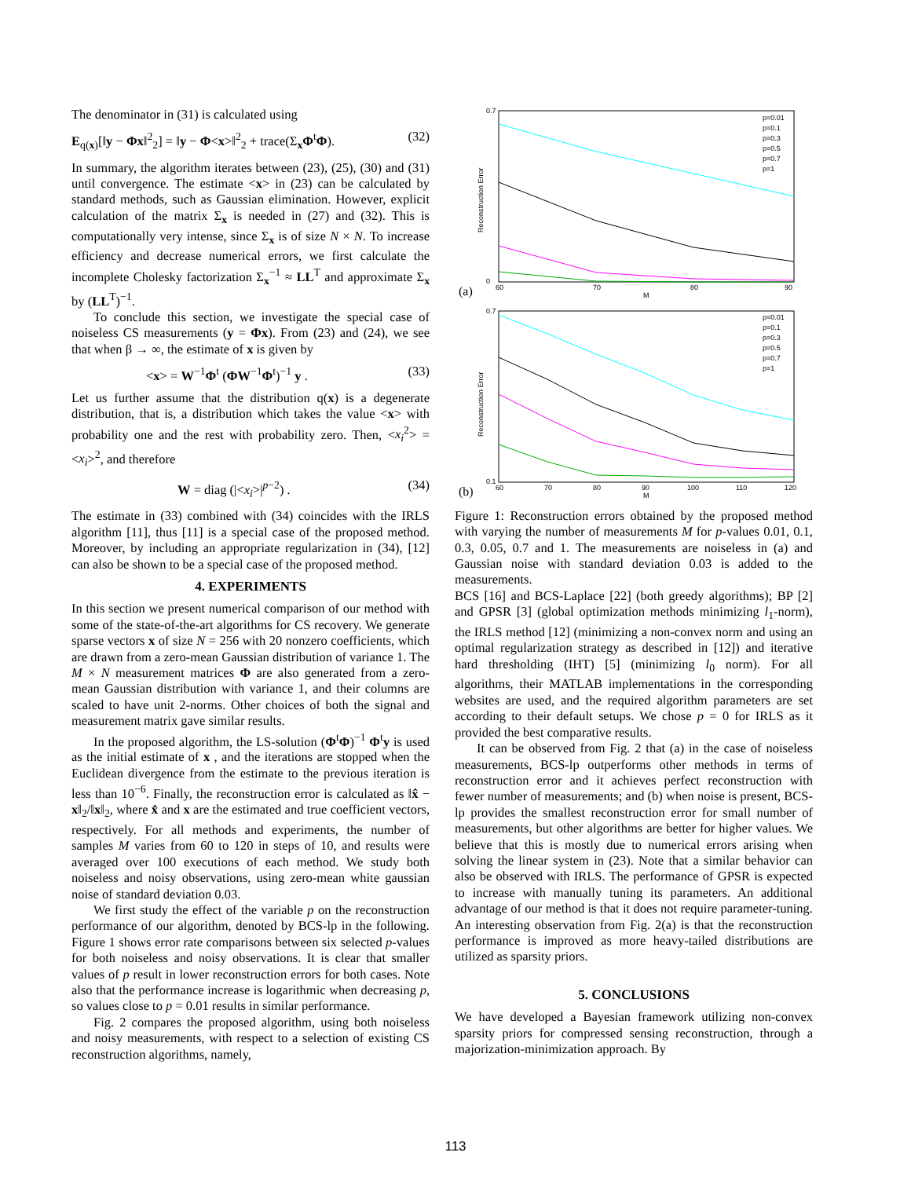The denominator in (31) is calculated using
E<sub>q(x)</sub>[‖y − Φx‖<sup>2</sup><sub>2</sub>] = ‖y − Φ<x>‖<sup>2</sup><sub>2</sub> + trace(Σ<sub>x</sub>Φ<sup>t</sup>Φ). (32)
In summary, the algorithm iterates between (23), (25), (30) and (31) until convergence. The estimate <x> in (23) can be calculated by standard methods, such as Gaussian elimination. However, explicit calculation of the matrix Σ<sub>x</sub> is needed in (27) and (32). This is computationally very intense, since Σ<sub>x</sub> is of size N × N. To increase efficiency and decrease numerical errors, we first calculate the incomplete Cholesky factorization Σ<sub>x</sub><sup>−1</sup> ≈ LL<sup>T</sup> and approximate Σ<sub>x</sub> by (LL<sup>T</sup>)<sup>−1</sup>.
To conclude this section, we investigate the special case of noiseless CS measurements (y = Φx). From (23) and (24), we see that when β → ∞, the estimate of x is given by
<x> = W<sup>−1</sup>Φ<sup>t</sup> (ΦW<sup>−1</sup>Φ<sup>t</sup>)<sup>−1</sup> y . (33)
Let us further assume that the distribution q(x) is a degenerate distribution, that is, a distribution which takes the value <x> with probability one and the rest with probability zero. Then, <x<sub>i</sub><sup>2</sup>> = <x<sub>i</sub>><sup>2</sup>, and therefore
W = diag (|<x<sub>i</sub>>|<sup>p−2</sup>) . (34)
The estimate in (33) combined with (34) coincides with the IRLS algorithm [11], thus [11] is a special case of the proposed method. Moreover, by including an appropriate regularization in (34), [12] can also be shown to be a special case of the proposed method.
4. EXPERIMENTS
In this section we present numerical comparison of our method with some of the state-of-the-art algorithms for CS recovery. We generate sparse vectors x of size N = 256 with 20 nonzero coefficients, which are drawn from a zero-mean Gaussian distribution of variance 1. The M × N measurement matrices Φ are also generated from a zero-mean Gaussian distribution with variance 1, and their columns are scaled to have unit 2-norms. Other choices of both the signal and measurement matrix gave similar results.
In the proposed algorithm, the LS-solution (Φ<sup>t</sup>Φ)<sup>−1</sup> Φ<sup>t</sup>y is used as the initial estimate of x , and the iterations are stopped when the Euclidean divergence from the estimate to the previous iteration is less than 10<sup>−6</sup>. Finally, the reconstruction error is calculated as ‖x̂ − x‖<sub>2</sub>/‖x‖<sub>2</sub>, where x̂ and x are the estimated and true coefficient vectors, respectively. For all methods and experiments, the number of samples M varies from 60 to 120 in steps of 10, and results were averaged over 100 executions of each method. We study both noiseless and noisy observations, using zero-mean white gaussian noise of standard deviation 0.03.
We first study the effect of the variable p on the reconstruction performance of our algorithm, denoted by BCS-lp in the following. Figure 1 shows error rate comparisons between six selected p-values for both noiseless and noisy observations. It is clear that smaller values of p result in lower reconstruction errors for both cases. Note also that the performance increase is logarithmic when decreasing p, so values close to p = 0.01 results in similar performance.
Fig. 2 compares the proposed algorithm, using both noiseless and noisy measurements, with respect to a selection of existing CS reconstruction algorithms, namely,
(a)
0.7
0
60
70
80
90
M
Reconstruction Error
p=0.01
p=0.1
p=0.3
p=0.5
p=0.7
p=1
(b)
0.7
0.1
60
70
80
90
100
110
120
M
Reconstruction Error
p=0.01
p=0.1
p=0.3
p=0.5
p=0.7
p=1
Figure 1: Reconstruction errors obtained by the proposed method with varying the number of measurements M for p-values 0.01, 0.1, 0.3, 0.05, 0.7 and 1. The measurements are noiseless in (a) and Gaussian noise with standard deviation 0.03 is added to the measurements.
BCS [16] and BCS-Laplace [22] (both greedy algorithms); BP [2] and GPSR [3] (global optimization methods minimizing l<sub>1</sub>-norm), the IRLS method [12] (minimizing a non-convex norm and using an optimal regularization strategy as described in [12]) and iterative hard thresholding (IHT) [5] (minimizing l<sub>0</sub> norm). For all algorithms, their MATLAB implementations in the corresponding websites are used, and the required algorithm parameters are set according to their default setups. We chose p = 0 for IRLS as it provided the best comparative results.
It can be observed from Fig. 2 that (a) in the case of noiseless measurements, BCS-lp outperforms other methods in terms of reconstruction error and it achieves perfect reconstruction with fewer number of measurements; and (b) when noise is present, BCS-lp provides the smallest reconstruction error for small number of measurements, but other algorithms are better for higher values. We believe that this is mostly due to numerical errors arising when solving the linear system in (23). Note that a similar behavior can also be observed with IRLS. The performance of GPSR is expected to increase with manually tuning its parameters. An additional advantage of our method is that it does not require parameter-tuning. An interesting observation from Fig. 2(a) is that the reconstruction performance is improved as more heavy-tailed distributions are utilized as sparsity priors.
5. CONCLUSIONS
We have developed a Bayesian framework utilizing non-convex sparsity priors for compressed sensing reconstruction, through a majorization-minimization approach. By
113